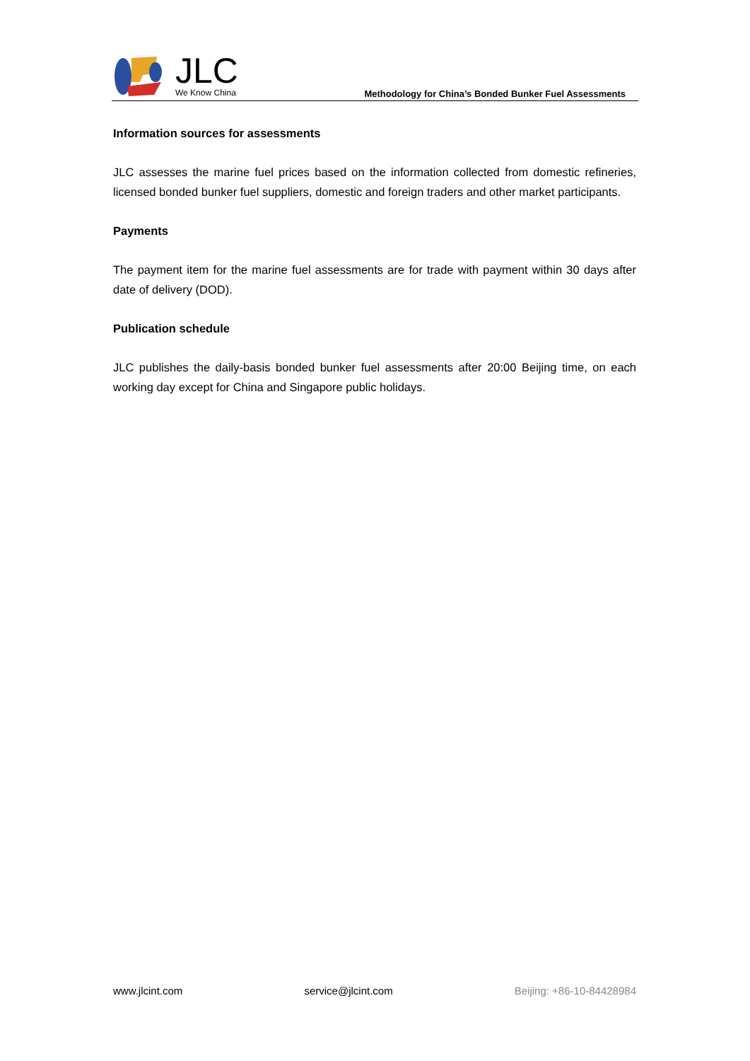JLC
We Know China
Methodology for China’s Bonded Bunker Fuel Assessments
Information sources for assessments
JLC assesses the marine fuel prices based on the information collected from domestic refineries, licensed bonded bunker fuel suppliers, domestic and foreign traders and other market participants.
Payments
The payment item for the marine fuel assessments are for trade with payment within 30 days after date of delivery (DOD).
Publication schedule
JLC publishes the daily-basis bonded bunker fuel assessments after 20:00 Beijing time, on each working day except for China and Singapore public holidays.
www.jlcint.com service@jlcint.com Beijing: +86-10-84428984